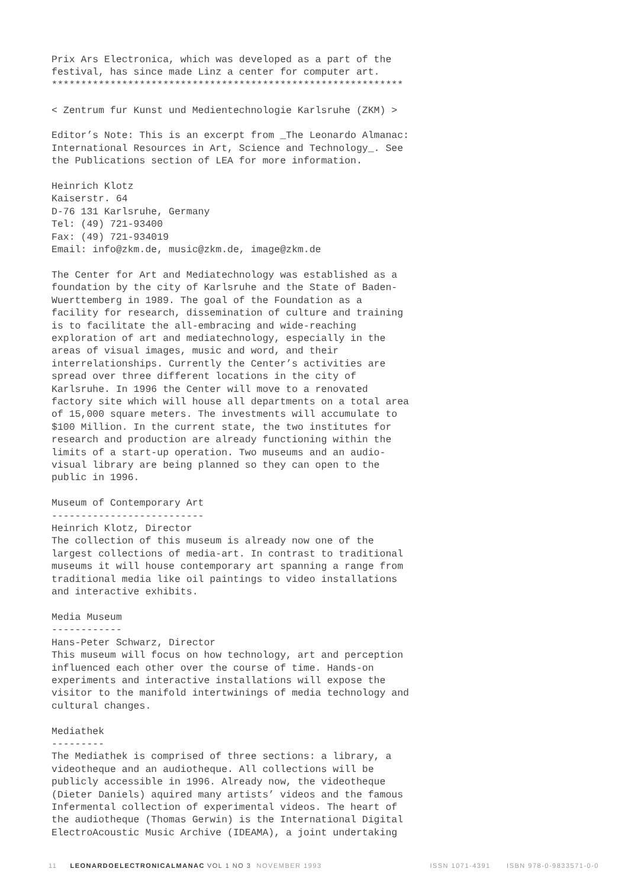Prix Ars Electronica, which was developed as a part of the
festival, has since made Linz a center for computer art.
************************************************************

< Zentrum fur Kunst und Medientechnologie Karlsruhe (ZKM) >

Editor’s Note: This is an excerpt from _The Leonardo Almanac:
International Resources in Art, Science and Technology_. See
the Publications section of LEA for more information.

Heinrich Klotz
Kaiserstr. 64
D-76 131 Karlsruhe, Germany
Tel: (49) 721-93400
Fax: (49) 721-934019
Email: info@zkm.de, music@zkm.de, image@zkm.de

The Center for Art and Mediatechnology was established as a
foundation by the city of Karlsruhe and the State of Baden-
Wuerttemberg in 1989. The goal of the Foundation as a
facility for research, dissemination of culture and training
is to facilitate the all-embracing and wide-reaching
exploration of art and mediatechnology, especially in the
areas of visual images, music and word, and their
interrelationships. Currently the Center’s activities are
spread over three different locations in the city of
Karlsruhe. In 1996 the Center will move to a renovated
factory site which will house all departments on a total area
of 15,000 square meters. The investments will accumulate to
$100 Million. In the current state, the two institutes for
research and production are already functioning within the
limits of a start-up operation. Two museums and an audio-
visual library are being planned so they can open to the
public in 1996.

Museum of Contemporary Art
--------------------------
Heinrich Klotz, Director
The collection of this museum is already now one of the
largest collections of media-art. In contrast to traditional
museums it will house contemporary art spanning a range from
traditional media like oil paintings to video installations
and interactive exhibits.

Media Museum
------------
Hans-Peter Schwarz, Director
This museum will focus on how technology, art and perception
influenced each other over the course of time. Hands-on
experiments and interactive installations will expose the
visitor to the manifold intertwinings of media technology and
cultural changes.

Mediathek
---------
The Mediathek is comprised of three sections: a library, a
videotheque and an audiotheque. All collections will be
publicly accessible in 1996. Already now, the videotheque
(Dieter Daniels) aquired many artists’ videos and the famous
Infermental collection of experimental videos. The heart of
the audiotheque (Thomas Gerwin) is the International Digital
ElectroAcoustic Music Archive (IDEAMA), a joint undertaking
11 LEONARDOELECTRONICALMANAC VOL 1 NO 3 NOVEMBER 1993 ISSN 1071-4391 ISBN 978-0-9833571-0-0